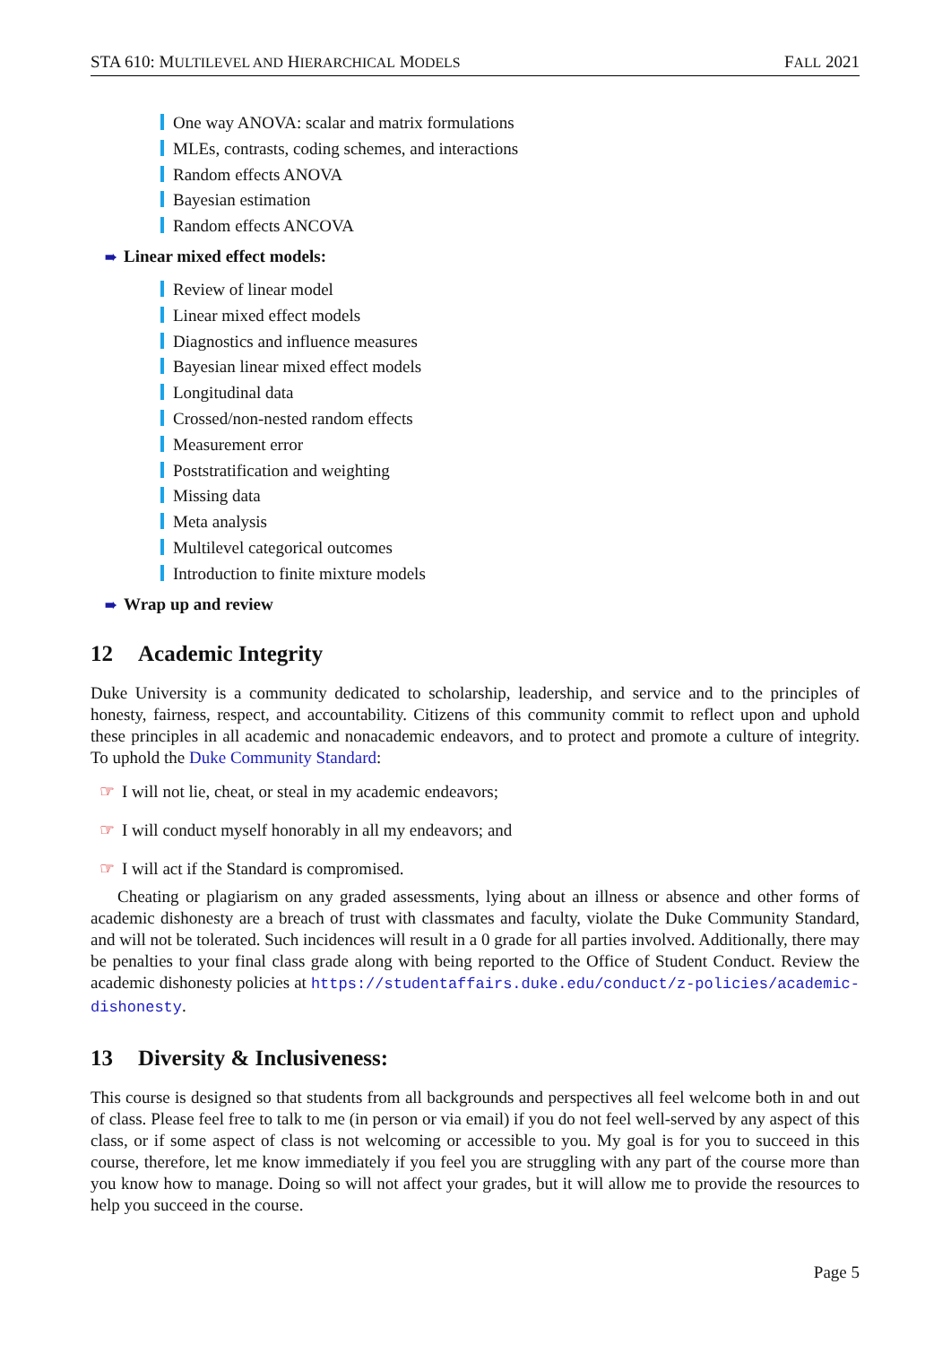STA 610: MULTILEVEL AND HIERARCHICAL MODELS FALL 2021
One way ANOVA: scalar and matrix formulations
MLEs, contrasts, coding schemes, and interactions
Random effects ANOVA
Bayesian estimation
Random effects ANCOVA
➠ Linear mixed effect models:
Review of linear model
Linear mixed effect models
Diagnostics and influence measures
Bayesian linear mixed effect models
Longitudinal data
Crossed/non-nested random effects
Measurement error
Poststratification and weighting
Missing data
Meta analysis
Multilevel categorical outcomes
Introduction to finite mixture models
➠ Wrap up and review
12 Academic Integrity
Duke University is a community dedicated to scholarship, leadership, and service and to the principles of honesty, fairness, respect, and accountability. Citizens of this community commit to reflect upon and uphold these principles in all academic and nonacademic endeavors, and to protect and promote a culture of integrity. To uphold the Duke Community Standard:
☞ I will not lie, cheat, or steal in my academic endeavors;
☞ I will conduct myself honorably in all my endeavors; and
☞ I will act if the Standard is compromised.
Cheating or plagiarism on any graded assessments, lying about an illness or absence and other forms of academic dishonesty are a breach of trust with classmates and faculty, violate the Duke Community Standard, and will not be tolerated. Such incidences will result in a 0 grade for all parties involved. Additionally, there may be penalties to your final class grade along with being reported to the Office of Student Conduct. Review the academic dishonesty policies at https://studentaffairs.duke.edu/conduct/z-policies/academic-dishonesty.
13 Diversity & Inclusiveness:
This course is designed so that students from all backgrounds and perspectives all feel welcome both in and out of class. Please feel free to talk to me (in person or via email) if you do not feel well-served by any aspect of this class, or if some aspect of class is not welcoming or accessible to you. My goal is for you to succeed in this course, therefore, let me know immediately if you feel you are struggling with any part of the course more than you know how to manage. Doing so will not affect your grades, but it will allow me to provide the resources to help you succeed in the course.
Page 5